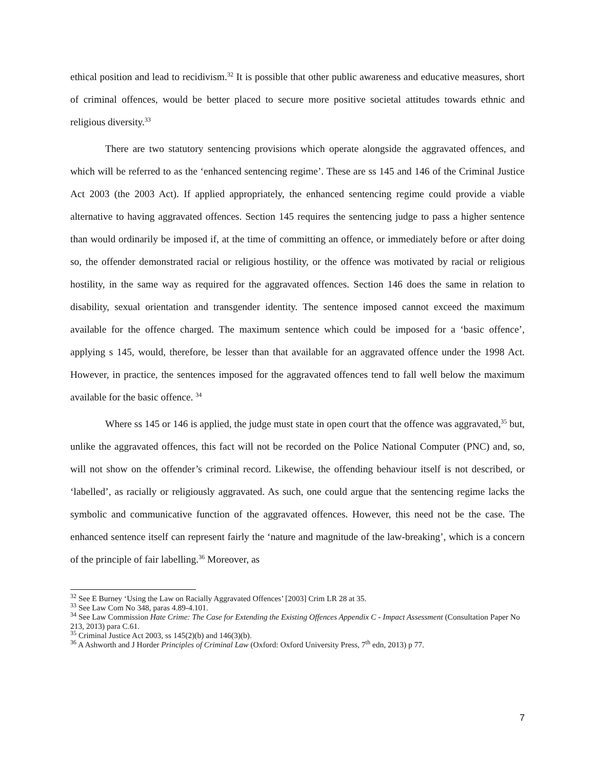ethical position and lead to recidivism.<sup>32</sup> It is possible that other public awareness and educative measures, short of criminal offences, would be better placed to secure more positive societal attitudes towards ethnic and religious diversity.<sup>33</sup>
There are two statutory sentencing provisions which operate alongside the aggravated offences, and which will be referred to as the ‘enhanced sentencing regime’. These are ss 145 and 146 of the Criminal Justice Act 2003 (the 2003 Act). If applied appropriately, the enhanced sentencing regime could provide a viable alternative to having aggravated offences. Section 145 requires the sentencing judge to pass a higher sentence than would ordinarily be imposed if, at the time of committing an offence, or immediately before or after doing so, the offender demonstrated racial or religious hostility, or the offence was motivated by racial or religious hostility, in the same way as required for the aggravated offences. Section 146 does the same in relation to disability, sexual orientation and transgender identity. The sentence imposed cannot exceed the maximum available for the offence charged. The maximum sentence which could be imposed for a ‘basic offence’, applying s 145, would, therefore, be lesser than that available for an aggravated offence under the 1998 Act. However, in practice, the sentences imposed for the aggravated offences tend to fall well below the maximum available for the basic offence. <sup>34</sup>
Where ss 145 or 146 is applied, the judge must state in open court that the offence was aggravated,<sup>35</sup> but, unlike the aggravated offences, this fact will not be recorded on the Police National Computer (PNC) and, so, will not show on the offender’s criminal record. Likewise, the offending behaviour itself is not described, or ‘labelled’, as racially or religiously aggravated. As such, one could argue that the sentencing regime lacks the symbolic and communicative function of the aggravated offences. However, this need not be the case. The enhanced sentence itself can represent fairly the ‘nature and magnitude of the law-breaking’, which is a concern of the principle of fair labelling.<sup>36</sup> Moreover, as
<sup>32</sup> See E Burney ‘Using the Law on Racially Aggravated Offences’ [2003] Crim LR 28 at 35.
<sup>33</sup> See Law Com No 348, paras 4.89-4.101.
<sup>34</sup> See Law Commission Hate Crime: The Case for Extending the Existing Offences Appendix C - Impact Assessment (Consultation Paper No 213, 2013) para C.61.
<sup>35</sup> Criminal Justice Act 2003, ss 145(2)(b) and 146(3)(b).
<sup>36</sup> A Ashworth and J Horder Principles of Criminal Law (Oxford: Oxford University Press, 7<sup>th</sup> edn, 2013) p 77.
7